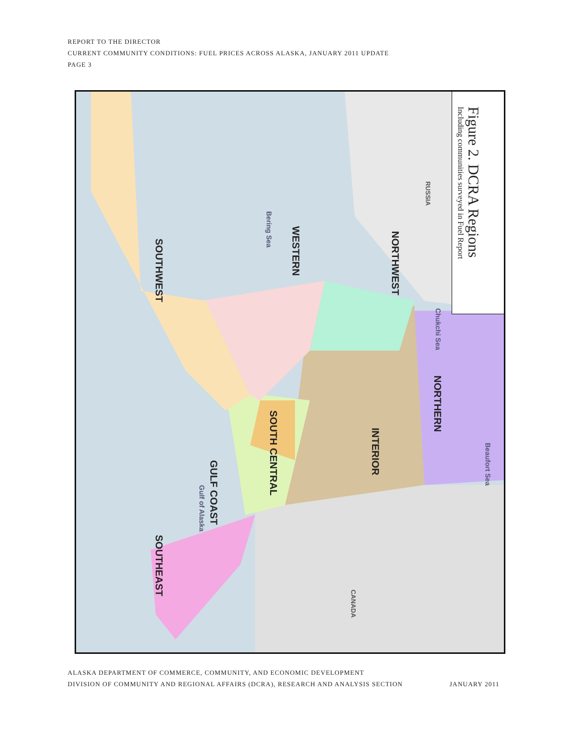REPORT TO THE DIRECTOR
CURRENT COMMUNITY CONDITIONS: FUEL PRICES ACROSS ALASKA, JANUARY 2011 UPDATE
PAGE 3
Figure 2. DCRA Regions
Including communities surveyed in Fuel Report
NORTHWEST
WESTERN
SOUTHWEST
NORTHERN
INTERIOR
SOUTH CENTRAL
GULF COAST
SOUTHEAST
RUSSIA
CANADA
Bering Sea
Chukchi Sea
Beaufort Sea
Gulf of Alaska
ALASKA DEPARTMENT OF COMMERCE, COMMUNITY, AND ECONOMIC DEVELOPMENT
DIVISION OF COMMUNITY AND REGIONAL AFFAIRS (DCRA), RESEARCH AND ANALYSIS SECTION JANUARY 2011